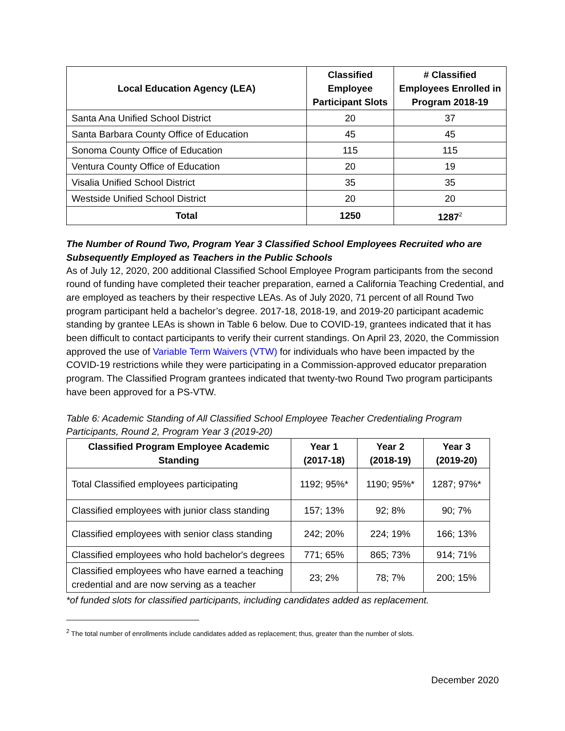| Local Education Agency (LEA) | Classified Employee Participant Slots | # Classified Employees Enrolled in Program 2018-19 |
| --- | --- | --- |
| Santa Ana Unified School District | 20 | 37 |
| Santa Barbara County Office of Education | 45 | 45 |
| Sonoma County Office of Education | 115 | 115 |
| Ventura County Office of Education | 20 | 19 |
| Visalia Unified School District | 35 | 35 |
| Westside Unified School District | 20 | 20 |
| Total | 1250 | 1287<sup>2</sup> |
The Number of Round Two, Program Year 3 Classified School Employees Recruited who are Subsequently Employed as Teachers in the Public Schools
As of July 12, 2020, 200 additional Classified School Employee Program participants from the second round of funding have completed their teacher preparation, earned a California Teaching Credential, and are employed as teachers by their respective LEAs. As of July 2020, 71 percent of all Round Two program participant held a bachelor’s degree. 2017-18, 2018-19, and 2019-20 participant academic standing by grantee LEAs is shown in Table 6 below. Due to COVID-19, grantees indicated that it has been difficult to contact participants to verify their current standings. On April 23, 2020, the Commission approved the use of Variable Term Waivers (VTW) for individuals who have been impacted by the COVID-19 restrictions while they were participating in a Commission-approved educator preparation program. The Classified Program grantees indicated that twenty-two Round Two program participants have been approved for a PS-VTW.
Table 6: Academic Standing of All Classified School Employee Teacher Credentialing Program Participants, Round 2, Program Year 3 (2019-20)
| Classified Program Employee Academic Standing | Year 1 (2017-18) | Year 2 (2018-19) | Year 3 (2019-20) |
| --- | --- | --- | --- |
| Total Classified employees participating | 1192; 95%* | 1190; 95%* | 1287; 97%* |
| Classified employees with junior class standing | 157; 13% | 92; 8% | 90; 7% |
| Classified employees with senior class standing | 242; 20% | 224; 19% | 166; 13% |
| Classified employees who hold bachelor's degrees | 771; 65% | 865; 73% | 914; 71% |
| Classified employees who have earned a teaching credential and are now serving as a teacher | 23; 2% | 78; 7% | 200; 15% |
*of funded slots for classified participants, including candidates added as replacement.
<sup>2</sup> The total number of enrollments include candidates added as replacement; thus, greater than the number of slots.
December 2020